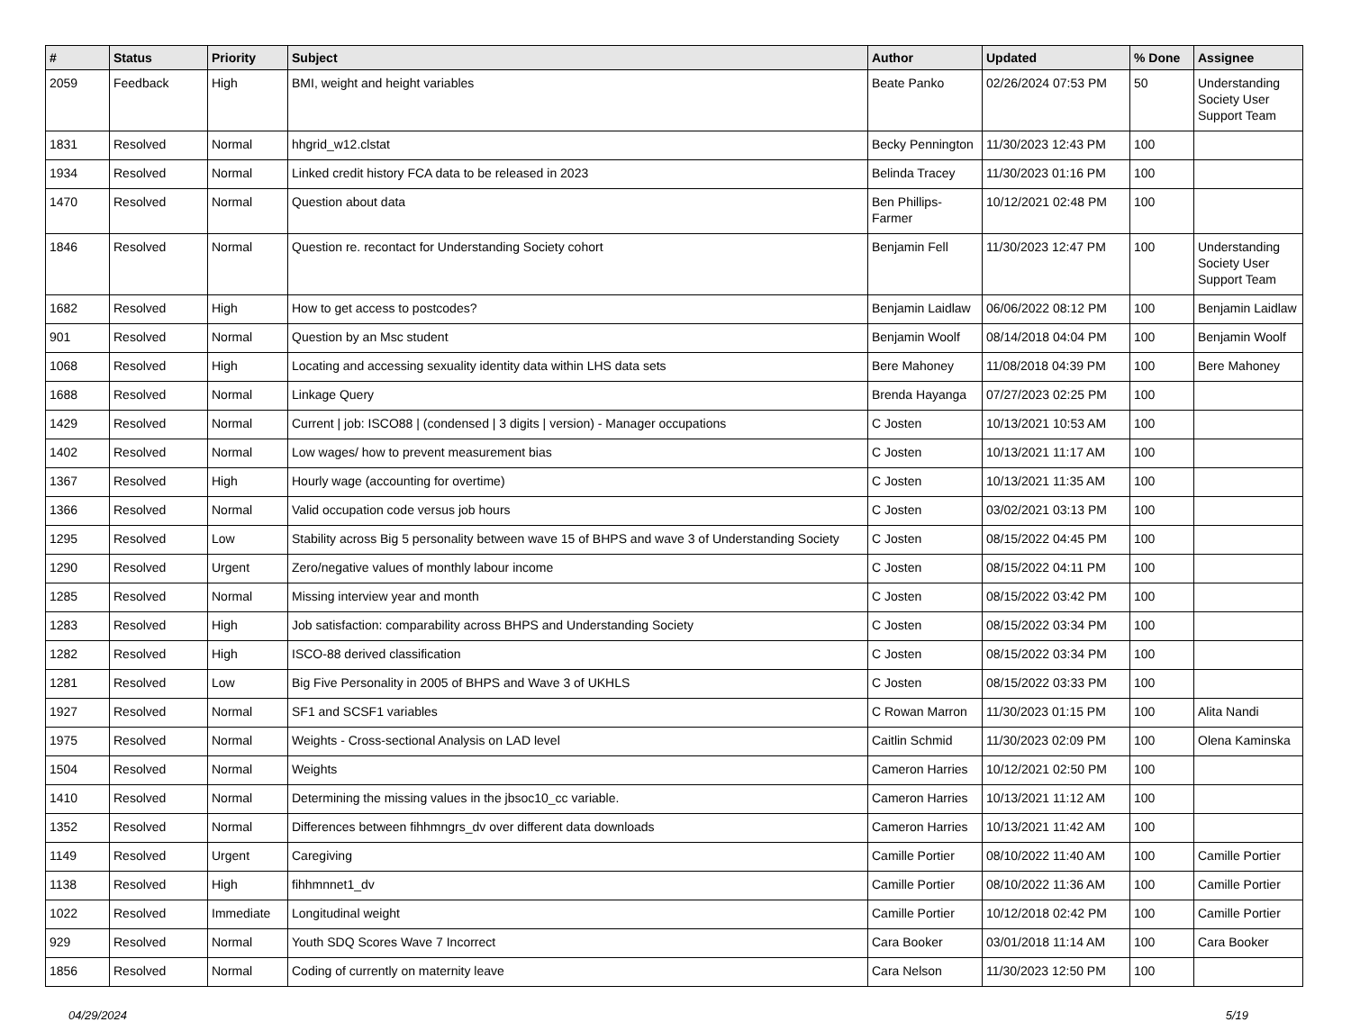| # | Status | Priority | Subject | Author | Updated | % Done | Assignee |
| --- | --- | --- | --- | --- | --- | --- | --- |
| 2059 | Feedback | High | BMI, weight and height variables | Beate Panko | 02/26/2024 07:53 PM | 50 | Understanding Society User Support Team |
| 1831 | Resolved | Normal | hhgrid_w12.clstat | Becky Pennington | 11/30/2023 12:43 PM | 100 | |
| 1934 | Resolved | Normal | Linked credit history FCA data to be released in 2023 | Belinda Tracey | 11/30/2023 01:16 PM | 100 | |
| 1470 | Resolved | Normal | Question about data | Ben Phillips-Farmer | 10/12/2021 02:48 PM | 100 | |
| 1846 | Resolved | Normal | Question re. recontact for Understanding Society cohort | Benjamin Fell | 11/30/2023 12:47 PM | 100 | Understanding Society User Support Team |
| 1682 | Resolved | High | How to get access to postcodes? | Benjamin Laidlaw | 06/06/2022 08:12 PM | 100 | Benjamin Laidlaw |
| 901 | Resolved | Normal | Question by an Msc student | Benjamin Woolf | 08/14/2018 04:04 PM | 100 | Benjamin Woolf |
| 1068 | Resolved | High | Locating and accessing sexuality identity data within LHS data sets | Bere Mahoney | 11/08/2018 04:39 PM | 100 | Bere Mahoney |
| 1688 | Resolved | Normal | Linkage Query | Brenda Hayanga | 07/27/2023 02:25 PM | 100 | |
| 1429 | Resolved | Normal | Current / job: ISCO88 / (condensed / 3 digits / version) - Manager occupations | C Josten | 10/13/2021 10:53 AM | 100 | |
| 1402 | Resolved | Normal | Low wages/ how to prevent measurement bias | C Josten | 10/13/2021 11:17 AM | 100 | |
| 1367 | Resolved | High | Hourly wage (accounting for overtime) | C Josten | 10/13/2021 11:35 AM | 100 | |
| 1366 | Resolved | Normal | Valid occupation code versus job hours | C Josten | 03/02/2021 03:13 PM | 100 | |
| 1295 | Resolved | Low | Stability across Big 5 personality between wave 15 of BHPS and wave 3 of Understanding Society | C Josten | 08/15/2022 04:45 PM | 100 | |
| 1290 | Resolved | Urgent | Zero/negative values of monthly labour income | C Josten | 08/15/2022 04:11 PM | 100 | |
| 1285 | Resolved | Normal | Missing interview year and month | C Josten | 08/15/2022 03:42 PM | 100 | |
| 1283 | Resolved | High | Job satisfaction: comparability across BHPS and Understanding Society | C Josten | 08/15/2022 03:34 PM | 100 | |
| 1282 | Resolved | High | ISCO-88 derived classification | C Josten | 08/15/2022 03:34 PM | 100 | |
| 1281 | Resolved | Low | Big Five Personality in 2005 of BHPS and Wave 3 of UKHLS | C Josten | 08/15/2022 03:33 PM | 100 | |
| 1927 | Resolved | Normal | SF1 and SCSF1 variables | C Rowan Marron | 11/30/2023 01:15 PM | 100 | Alita Nandi |
| 1975 | Resolved | Normal | Weights - Cross-sectional Analysis on LAD level | Caitlin Schmid | 11/30/2023 02:09 PM | 100 | Olena Kaminska |
| 1504 | Resolved | Normal | Weights | Cameron Harries | 10/12/2021 02:50 PM | 100 | |
| 1410 | Resolved | Normal | Determining the missing values in the jbsoc10_cc variable. | Cameron Harries | 10/13/2021 11:12 AM | 100 | |
| 1352 | Resolved | Normal | Differences between fihhmngrs_dv over different data downloads | Cameron Harries | 10/13/2021 11:42 AM | 100 | |
| 1149 | Resolved | Urgent | Caregiving | Camille Portier | 08/10/2022 11:40 AM | 100 | Camille Portier |
| 1138 | Resolved | High | fihhmnnet1_dv | Camille Portier | 08/10/2022 11:36 AM | 100 | Camille Portier |
| 1022 | Resolved | Immediate | Longitudinal weight | Camille Portier | 10/12/2018 02:42 PM | 100 | Camille Portier |
| 929 | Resolved | Normal | Youth SDQ Scores Wave 7 Incorrect | Cara Booker | 03/01/2018 11:14 AM | 100 | Cara Booker |
| 1856 | Resolved | Normal | Coding of currently on maternity leave | Cara Nelson | 11/30/2023 12:50 PM | 100 | |
04/29/2024 5/19